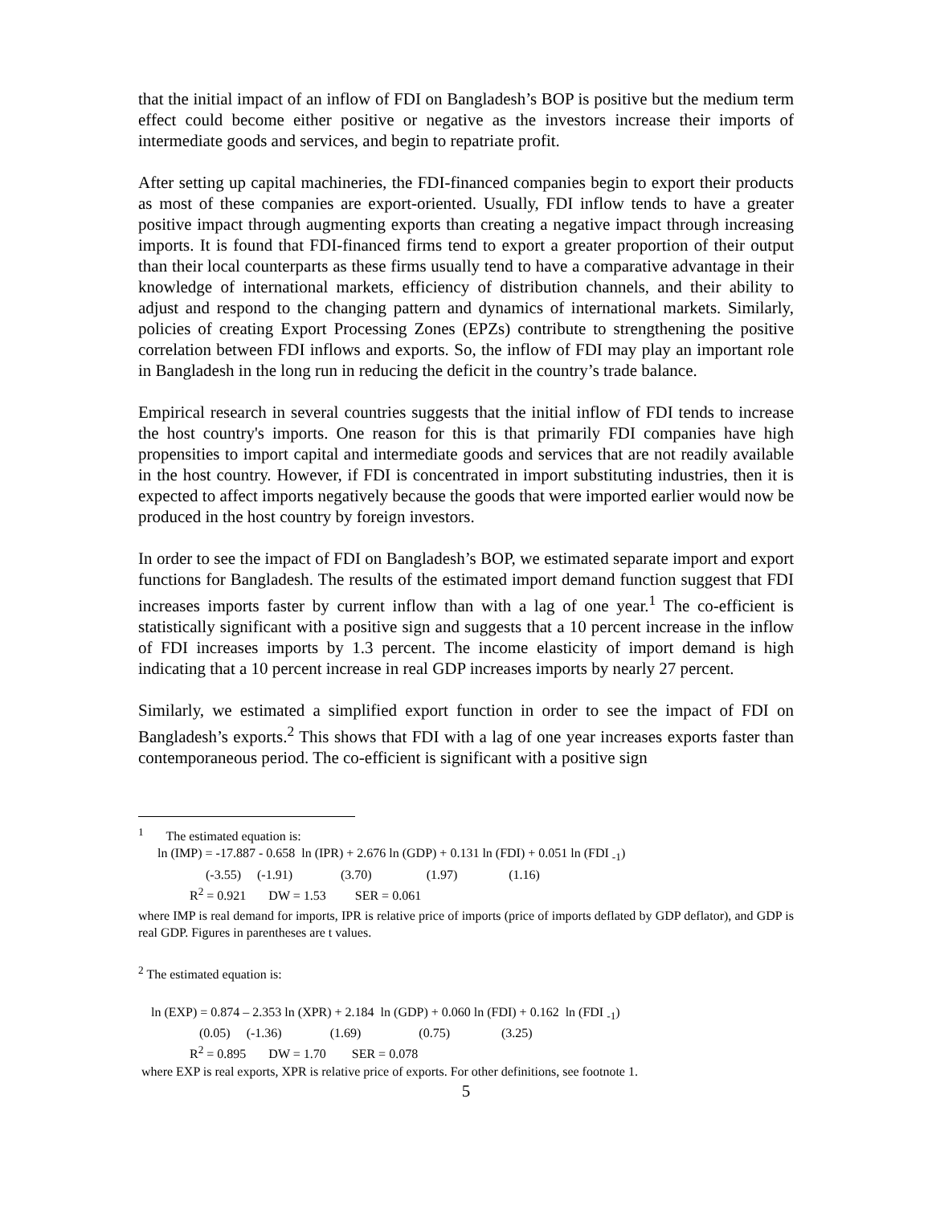that the initial impact of an inflow of FDI on Bangladesh’s BOP is positive but the medium term effect could become either positive or negative as the investors increase their imports of intermediate goods and services, and begin to repatriate profit.
After setting up capital machineries, the FDI-financed companies begin to export their products as most of these companies are export-oriented. Usually, FDI inflow tends to have a greater positive impact through augmenting exports than creating a negative impact through increasing imports. It is found that FDI-financed firms tend to export a greater proportion of their output than their local counterparts as these firms usually tend to have a comparative advantage in their knowledge of international markets, efficiency of distribution channels, and their ability to adjust and respond to the changing pattern and dynamics of international markets. Similarly, policies of creating Export Processing Zones (EPZs) contribute to strengthening the positive correlation between FDI inflows and exports. So, the inflow of FDI may play an important role in Bangladesh in the long run in reducing the deficit in the country’s trade balance.
Empirical research in several countries suggests that the initial inflow of FDI tends to increase the host country's imports. One reason for this is that primarily FDI companies have high propensities to import capital and intermediate goods and services that are not readily available in the host country. However, if FDI is concentrated in import substituting industries, then it is expected to affect imports negatively because the goods that were imported earlier would now be produced in the host country by foreign investors.
In order to see the impact of FDI on Bangladesh’s BOP, we estimated separate import and export functions for Bangladesh. The results of the estimated import demand function suggest that FDI increases imports faster by current inflow than with a lag of one year.<sup>1</sup> The co-efficient is statistically significant with a positive sign and suggests that a 10 percent increase in the inflow of FDI increases imports by 1.3 percent. The income elasticity of import demand is high indicating that a 10 percent increase in real GDP increases imports by nearly 27 percent.
Similarly, we estimated a simplified export function in order to see the impact of FDI on Bangladesh’s exports.<sup>2</sup> This shows that FDI with a lag of one year increases exports faster than contemporaneous period. The co-efficient is significant with a positive sign
<sup>1</sup> The estimated equation is: ln (IMP) = -17.887 - 0.658 ln (IPR) + 2.676 ln (GDP) + 0.131 ln (FDI) + 0.051 ln (FDI <sub>-1</sub>) (-3.55) (-1.91) (3.70) (1.97) (1.16) R<sup>2</sup> = 0.921 DW = 1.53 SER = 0.061
where IMP is real demand for imports, IPR is relative price of imports (price of imports deflated by GDP deflator), and GDP is real GDP. Figures in parentheses are t values.
<sup>2</sup> The estimated equation is:
ln (EXP) = 0.874 – 2.353 ln (XPR) + 2.184 ln (GDP) + 0.060 ln (FDI) + 0.162 ln (FDI <sub>-1</sub>) (0.05) (-1.36) (1.69) (0.75) (3.25) R<sup>2</sup> = 0.895 DW = 1.70 SER = 0.078 where EXP is real exports, XPR is relative price of exports. For other definitions, see footnote 1.
5